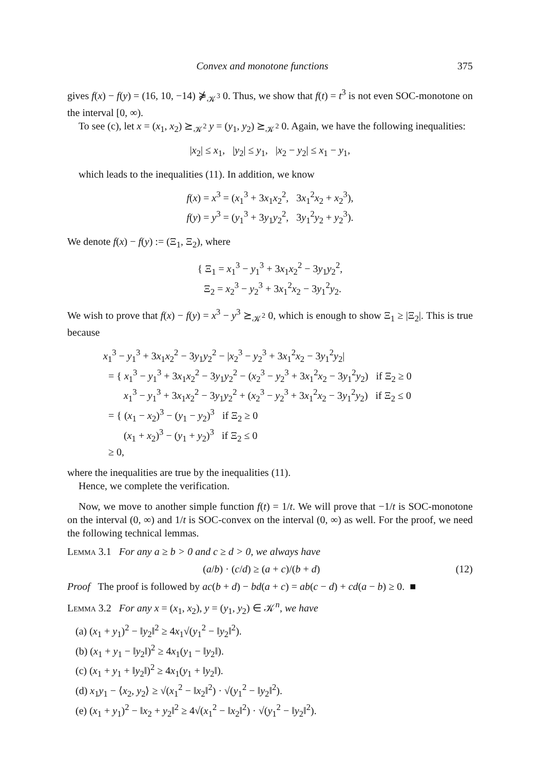Convex and monotone functions 375
gives f(x) − f(y) = (16, 10, −14) ⋡<sub>𝒦<sup>3</sup></sub> 0. Thus, we show that f(t) = t<sup>3</sup> is not even SOC-monotone on the interval [0, ∞).
To see (c), let x = (x<sub>1</sub>, x<sub>2</sub>) ⪰<sub>𝒦<sup>2</sup></sub> y = (y<sub>1</sub>, y<sub>2</sub>) ⪰<sub>𝒦<sup>2</sup></sub> 0. Again, we have the following inequalities:
|x<sub>2</sub>| ≤ x<sub>1</sub>, |y<sub>2</sub>| ≤ y<sub>1</sub>, |x<sub>2</sub> − y<sub>2</sub>| ≤ x<sub>1</sub> − y<sub>1</sub>,
which leads to the inequalities (11). In addition, we know
f(x) = x<sup>3</sup> = (x<sub>1</sub><sup>3</sup> + 3x<sub>1</sub>x<sub>2</sub><sup>2</sup>, 3x<sub>1</sub><sup>2</sup>x<sub>2</sub> + x<sub>2</sub><sup>3</sup>),
f(y) = y<sup>3</sup> = (y<sub>1</sub><sup>3</sup> + 3y<sub>1</sub>y<sub>2</sub><sup>2</sup>, 3y<sub>1</sub><sup>2</sup>y<sub>2</sub> + y<sub>2</sub><sup>3</sup>).
We denote f(x) − f(y) := (Ξ<sub>1</sub>, Ξ<sub>2</sub>), where
{ Ξ<sub>1</sub> = x<sub>1</sub><sup>3</sup> − y<sub>1</sub><sup>3</sup> + 3x<sub>1</sub>x<sub>2</sub><sup>2</sup> − 3y<sub>1</sub>y<sub>2</sub><sup>2</sup>,
Ξ<sub>2</sub> = x<sub>2</sub><sup>3</sup> − y<sub>2</sub><sup>3</sup> + 3x<sub>1</sub><sup>2</sup>x<sub>2</sub> − 3y<sub>1</sub><sup>2</sup>y<sub>2</sub>.
We wish to prove that f(x) − f(y) = x<sup>3</sup> − y<sup>3</sup> ⪰<sub>𝒦<sup>2</sup></sub> 0, which is enough to show Ξ<sub>1</sub> ≥ |Ξ<sub>2</sub>|. This is true because
x<sub>1</sub><sup>3</sup> − y<sub>1</sub><sup>3</sup> + 3x<sub>1</sub>x<sub>2</sub><sup>2</sup> − 3y<sub>1</sub>y<sub>2</sub><sup>2</sup> − |x<sub>2</sub><sup>3</sup> − y<sub>2</sub><sup>3</sup> + 3x<sub>1</sub><sup>2</sup>x<sub>2</sub> − 3y<sub>1</sub><sup>2</sup>y<sub>2</sub>|
= { x<sub>1</sub><sup>3</sup> − y<sub>1</sub><sup>3</sup> + 3x<sub>1</sub>x<sub>2</sub><sup>2</sup> − 3y<sub>1</sub>y<sub>2</sub><sup>2</sup> − (x<sub>2</sub><sup>3</sup> − y<sub>2</sub><sup>3</sup> + 3x<sub>1</sub><sup>2</sup>x<sub>2</sub> − 3y<sub>1</sub><sup>2</sup>y<sub>2</sub>) if Ξ<sub>2</sub> ≥ 0
x<sub>1</sub><sup>3</sup> − y<sub>1</sub><sup>3</sup> + 3x<sub>1</sub>x<sub>2</sub><sup>2</sup> − 3y<sub>1</sub>y<sub>2</sub><sup>2</sup> + (x<sub>2</sub><sup>3</sup> − y<sub>2</sub><sup>3</sup> + 3x<sub>1</sub><sup>2</sup>x<sub>2</sub> − 3y<sub>1</sub><sup>2</sup>y<sub>2</sub>) if Ξ<sub>2</sub> ≤ 0
= { (x<sub>1</sub> − x<sub>2</sub>)<sup>3</sup> − (y<sub>1</sub> − y<sub>2</sub>)<sup>3</sup> if Ξ<sub>2</sub> ≥ 0
(x<sub>1</sub> + x<sub>2</sub>)<sup>3</sup> − (y<sub>1</sub> + y<sub>2</sub>)<sup>3</sup> if Ξ<sub>2</sub> ≤ 0
≥ 0,
where the inequalities are true by the inequalities (11).
Hence, we complete the verification.
Now, we move to another simple function f(t) = 1/t. We will prove that −1/t is SOC-monotone on the interval (0, ∞) and 1/t is SOC-convex on the interval (0, ∞) as well. For the proof, we need the following technical lemmas.
Lemma 3.1 For any a ≥ b > 0 and c ≥ d > 0, we always have
(a/b) · (c/d) ≥ (a + c)/(b + d) (12)
Proof The proof is followed by ac(b + d) − bd(a + c) = ab(c − d) + cd(a − b) ≥ 0. ■
Lemma 3.2 For any x = (x<sub>1</sub>, x<sub>2</sub>), y = (y<sub>1</sub>, y<sub>2</sub>) ∈ 𝒦<sup>n</sup>, we have
(a) (x<sub>1</sub> + y<sub>1</sub>)<sup>2</sup> − ‖y<sub>2</sub>‖<sup>2</sup> ≥ 4x<sub>1</sub>√(y<sub>1</sub><sup>2</sup> − ‖y<sub>2</sub>‖<sup>2</sup>).
(b) (x<sub>1</sub> + y<sub>1</sub> − ‖y<sub>2</sub>‖)<sup>2</sup> ≥ 4x<sub>1</sub>(y<sub>1</sub> − ‖y<sub>2</sub>‖).
(c) (x<sub>1</sub> + y<sub>1</sub> + ‖y<sub>2</sub>‖)<sup>2</sup> ≥ 4x<sub>1</sub>(y<sub>1</sub> + ‖y<sub>2</sub>‖).
(d) x<sub>1</sub>y<sub>1</sub> − ⟨x<sub>2</sub>, y<sub>2</sub>⟩ ≥ √(x<sub>1</sub><sup>2</sup> − ‖x<sub>2</sub>‖<sup>2</sup>) · √(y<sub>1</sub><sup>2</sup> − ‖y<sub>2</sub>‖<sup>2</sup>).
(e) (x<sub>1</sub> + y<sub>1</sub>)<sup>2</sup> − ‖x<sub>2</sub> + y<sub>2</sub>‖<sup>2</sup> ≥ 4√(x<sub>1</sub><sup>2</sup> − ‖x<sub>2</sub>‖<sup>2</sup>) · √(y<sub>1</sub><sup>2</sup> − ‖y<sub>2</sub>‖<sup>2</sup>).